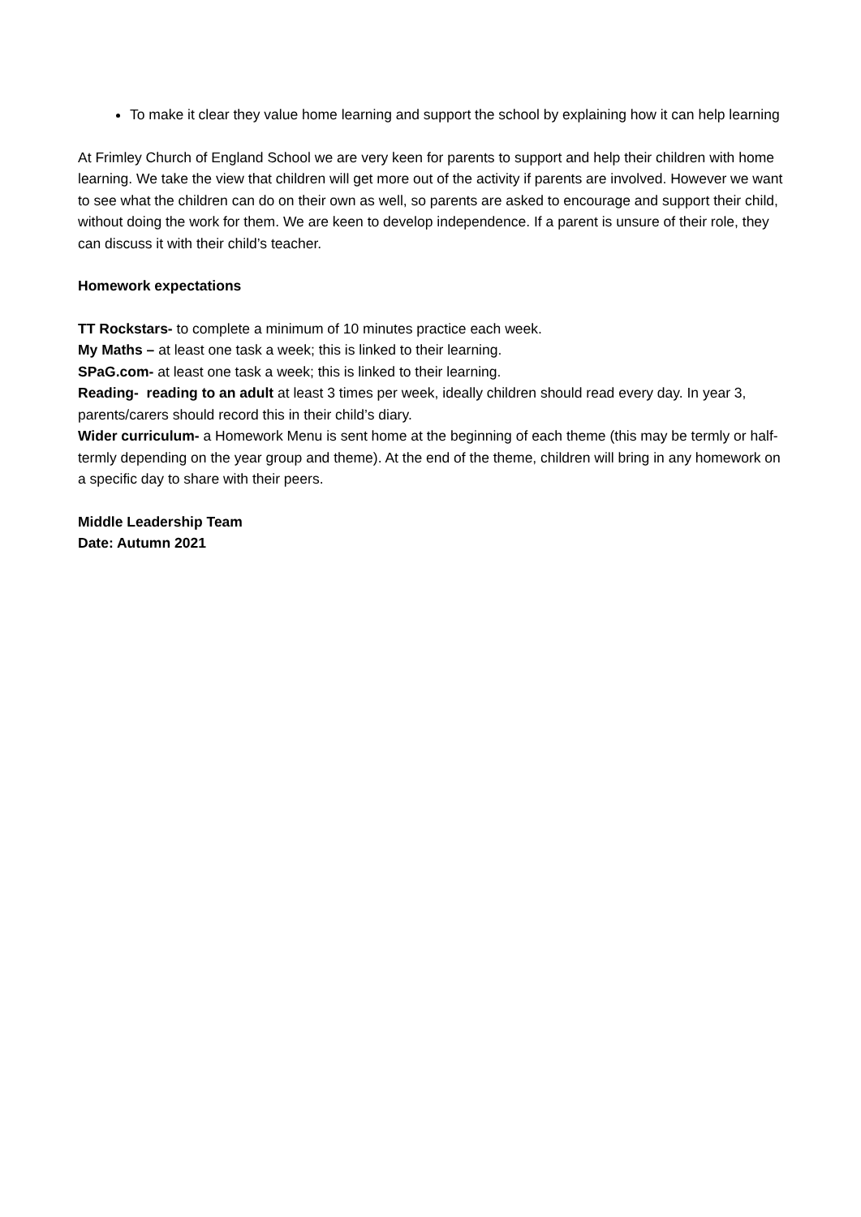To make it clear they value home learning and support the school by explaining how it can help learning
At Frimley Church of England School we are very keen for parents to support and help their children with home learning. We take the view that children will get more out of the activity if parents are involved. However we want to see what the children can do on their own as well, so parents are asked to encourage and support their child, without doing the work for them. We are keen to develop independence. If a parent is unsure of their role, they can discuss it with their child’s teacher.
Homework expectations
TT Rockstars- to complete a minimum of 10 minutes practice each week.
My Maths – at least one task a week; this is linked to their learning.
SPaG.com- at least one task a week; this is linked to their learning.
Reading- reading to an adult at least 3 times per week, ideally children should read every day. In year 3, parents/carers should record this in their child’s diary.
Wider curriculum- a Homework Menu is sent home at the beginning of each theme (this may be termly or half-termly depending on the year group and theme). At the end of the theme, children will bring in any homework on a specific day to share with their peers.
Middle Leadership Team
Date: Autumn 2021